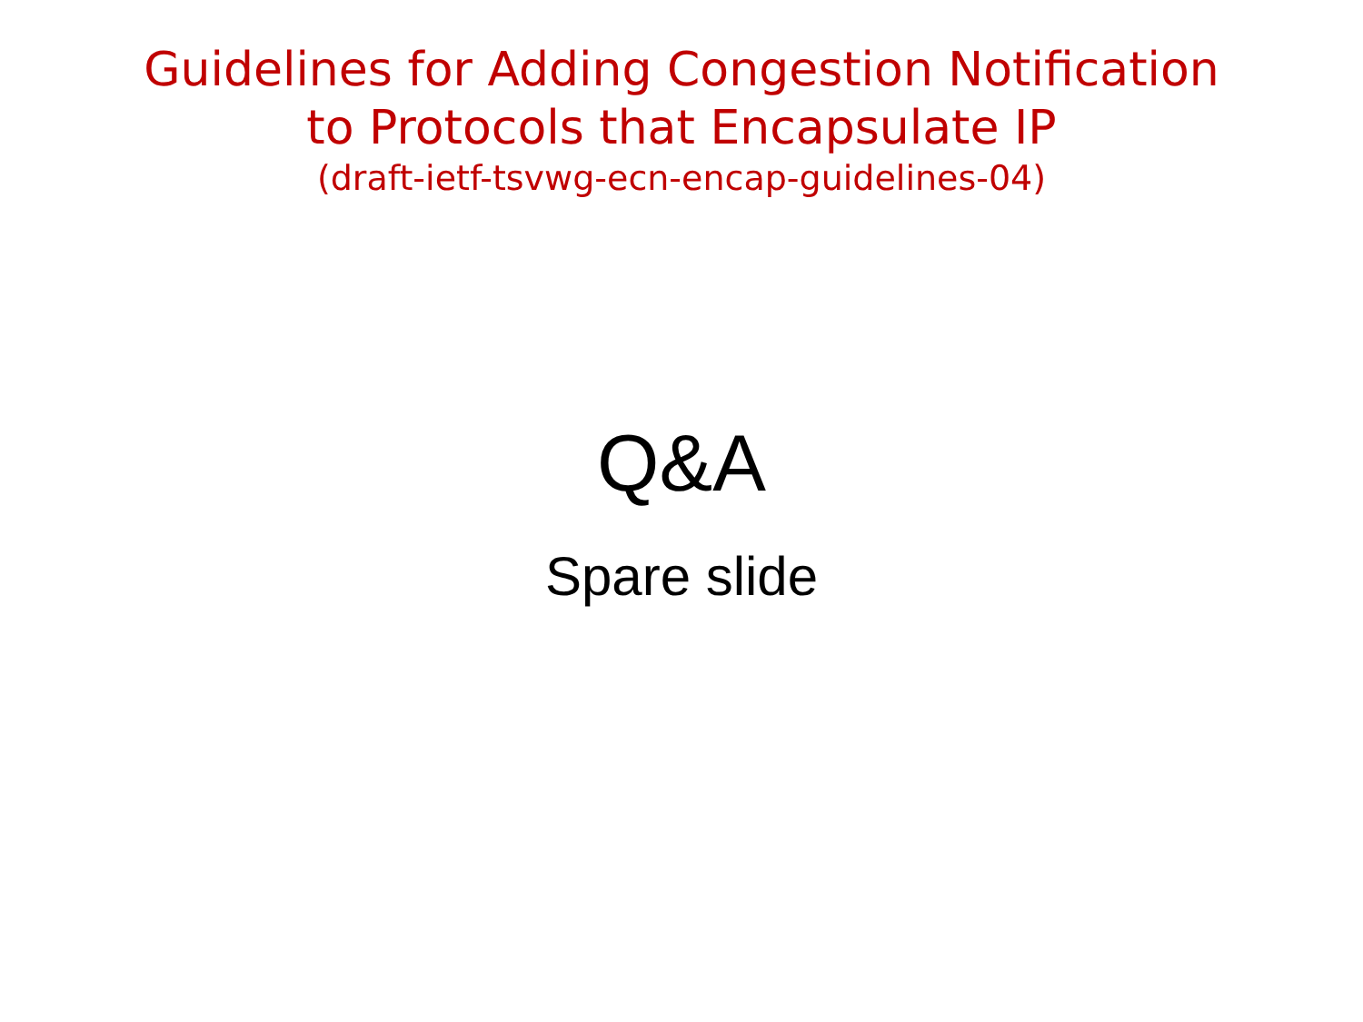Guidelines for Adding Congestion Notification
to Protocols that Encapsulate IP
(draft-ietf-tsvwg-ecn-encap-guidelines-04)
Q&A
Spare slide